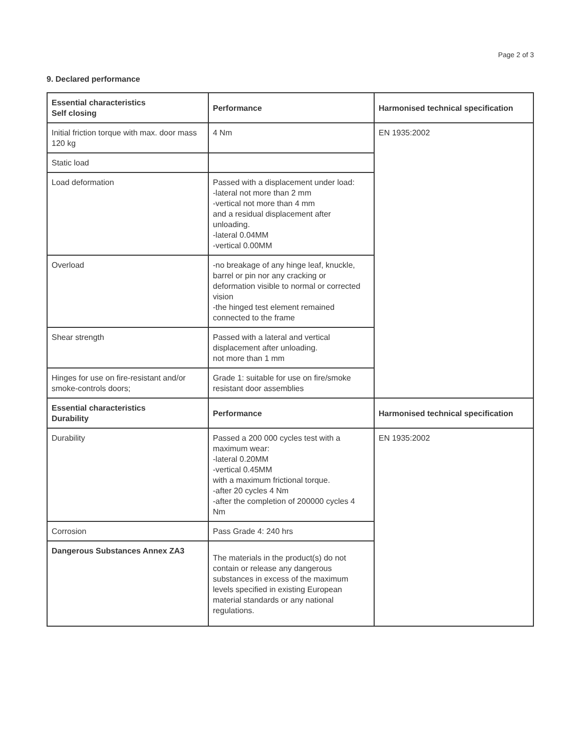Page 2 of 3
9. Declared performance
| Essential characteristics Self closing | Performance | Harmonised technical specification |
| --- | --- | --- |
| Initial friction torque with max. door mass 120 kg | 4 Nm | EN 1935:2002 |
| Static load | | |
| Load deformation | Passed with a displacement under load: -lateral not more than 2 mm -vertical not more than 4 mm and a residual displacement after unloading. -lateral 0.04MM -vertical 0.00MM | |
| Overload | -no breakage of any hinge leaf, knuckle, barrel or pin nor any cracking or deformation visible to normal or corrected vision -the hinged test element remained connected to the frame | |
| Shear strength | Passed with a lateral and vertical displacement after unloading. not more than 1 mm | |
| Hinges for use on fire-resistant and/or smoke-controls doors; | Grade 1: suitable for use on fire/smoke resistant door assemblies | |
| Essential characteristics Durability | Performance | Harmonised technical specification |
| Durability | Passed a 200 000 cycles test with a maximum wear: -lateral 0.20MM -vertical 0.45MM with a maximum frictional torque. -after 20 cycles 4 Nm -after the completion of 200000 cycles 4 Nm | EN 1935:2002 |
| Corrosion | Pass Grade 4: 240 hrs | |
| Dangerous Substances Annex ZA3 | The materials in the product(s) do not contain or release any dangerous substances in excess of the maximum levels specified in existing European material standards or any national regulations. | |